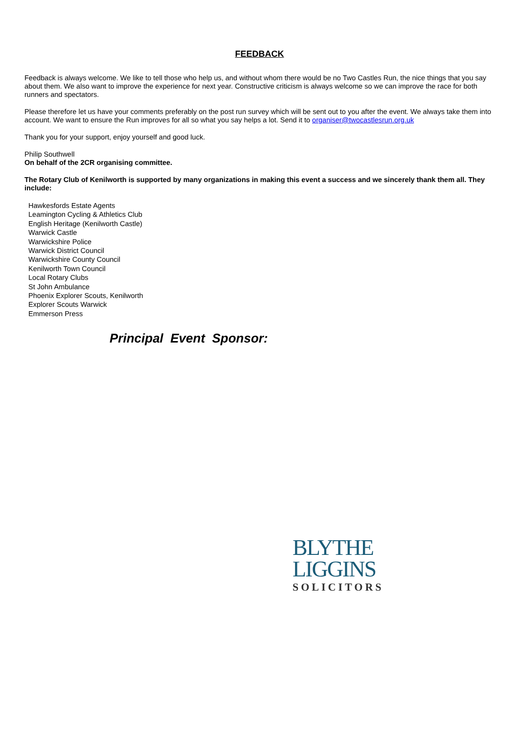FEEDBACK
Feedback is always welcome. We like to tell those who help us, and without whom there would be no Two Castles Run, the nice things that you say about them. We also want to improve the experience for next year. Constructive criticism is always welcome so we can improve the race for both runners and spectators.
Please therefore let us have your comments preferably on the post run survey which will be sent out to you after the event. We always take them into account. We want to ensure the Run improves for all so what you say helps a lot. Send it to organiser@twocastlesrun.org.uk
Thank you for your support, enjoy yourself and good luck.
Philip Southwell
On behalf of the 2CR organising committee.
The Rotary Club of Kenilworth is supported by many organizations in making this event a success and we sincerely thank them all. They include:
Hawkesfords Estate Agents
Leamington Cycling & Athletics Club
English Heritage (Kenilworth Castle)
Warwick Castle
Warwickshire Police
Warwick District Council
Warwickshire County Council
Kenilworth Town Council
Local Rotary Clubs
St John Ambulance
Phoenix Explorer Scouts, Kenilworth
Explorer Scouts Warwick
Emmerson Press
Principal Event Sponsor:
BLYTHE
LIGGINS
SOLICITORS